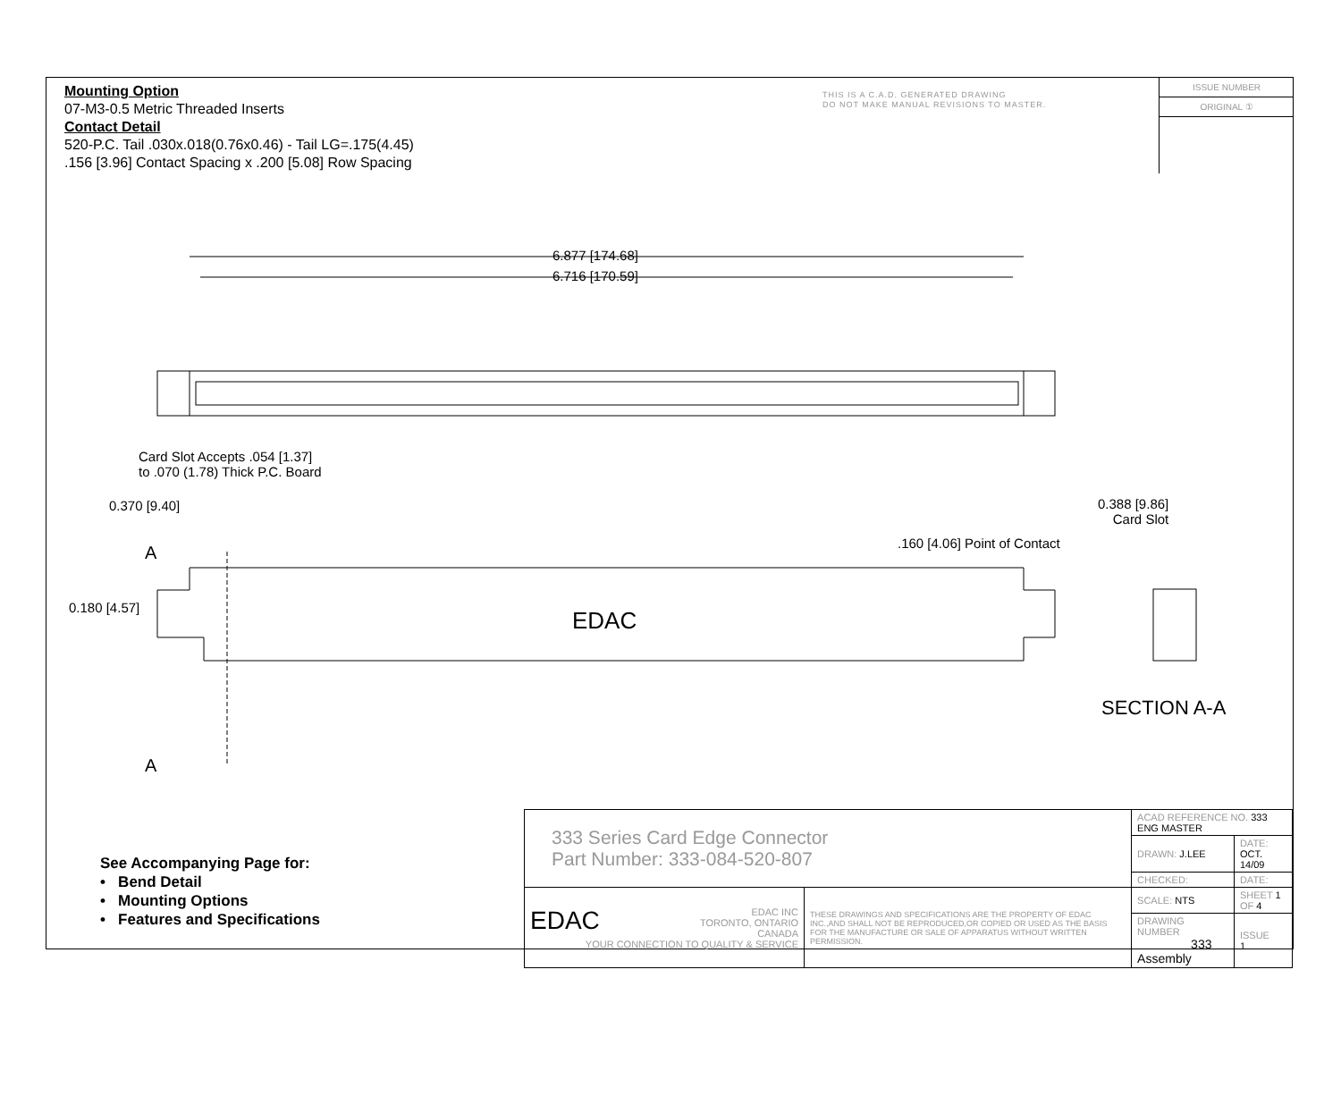Mounting Option
07-M3-0.5 Metric Threaded Inserts
Contact Detail
520-P.C. Tail .030x.018(0.76x0.46) - Tail LG=.175(4.45)
.156 [3.96] Contact Spacing x .200 [5.08] Row Spacing
THIS IS A C.A.D. GENERATED DRAWING
DO NOT MAKE MANUAL REVISIONS TO MASTER.
ISSUE NUMBER
ORIGINAL ①
6.877 [174.68]
6.716 [170.59]
Card Slot Accepts .054 [1.37]
to .070 (1.78) Thick P.C. Board
0.370 [9.40]
0.388 [9.86]
Card Slot
.160 [4.06] Point of Contact
0.180 [4.57]
A
A
EDAC
SECTION A-A
See Accompanying Page for:
• Bend Detail
• Mounting Options
• Features and Specifications
| 333 Series Card Edge Connector Part Number: 333-084-520-807 | | ACAD REFERENCE NO. 333 ENG MASTER | | |
| | | DRAWN: J.LEE | DATE: OCT. 14/09 | |
| | | CHECKED: | DATE: | |
| EDAC EDAC INC TORONTO, ONTARIO CANADA YOUR CONNECTION TO QUALITY & SERVICE | THESE DRAWINGS AND SPECIFICATIONS ARE THE PROPERTY OF EDAC INC.,AND SHALL NOT BE REPRODUCED,OR COPIED OR USED AS THE BASIS FOR THE MANUFACTURE OR SALE OF APPARATUS WITHOUT WRITTEN PERMISSION. | SCALE: NTS | SHEET 1 OF 4 | |
| | | DRAWING NUMBER 333 Assembly | | ISSUE 1 |